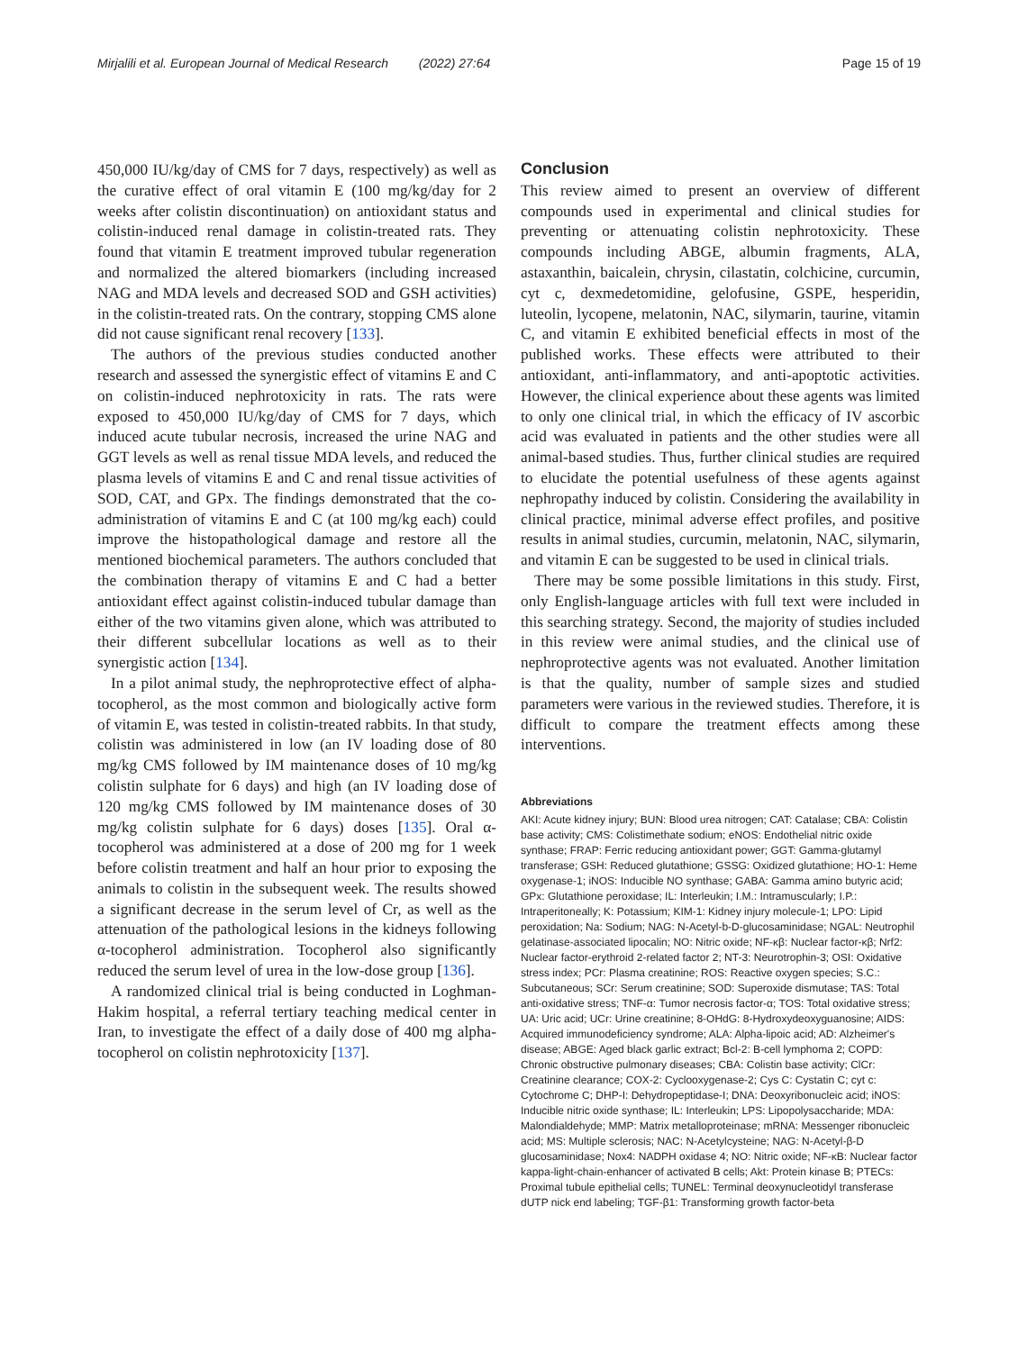Mirjalili et al. European Journal of Medical Research (2022) 27:64
Page 15 of 19
450,000 IU/kg/day of CMS for 7 days, respectively) as well as the curative effect of oral vitamin E (100 mg/kg/day for 2 weeks after colistin discontinuation) on antioxidant status and colistin-induced renal damage in colistin-treated rats. They found that vitamin E treatment improved tubular regeneration and normalized the altered biomarkers (including increased NAG and MDA levels and decreased SOD and GSH activities) in the colistin-treated rats. On the contrary, stopping CMS alone did not cause significant renal recovery [133].
The authors of the previous studies conducted another research and assessed the synergistic effect of vitamins E and C on colistin-induced nephrotoxicity in rats. The rats were exposed to 450,000 IU/kg/day of CMS for 7 days, which induced acute tubular necrosis, increased the urine NAG and GGT levels as well as renal tissue MDA levels, and reduced the plasma levels of vitamins E and C and renal tissue activities of SOD, CAT, and GPx. The findings demonstrated that the co-administration of vitamins E and C (at 100 mg/kg each) could improve the histopathological damage and restore all the mentioned biochemical parameters. The authors concluded that the combination therapy of vitamins E and C had a better antioxidant effect against colistin-induced tubular damage than either of the two vitamins given alone, which was attributed to their different subcellular locations as well as to their synergistic action [134].
In a pilot animal study, the nephroprotective effect of alpha-tocopherol, as the most common and biologically active form of vitamin E, was tested in colistin-treated rabbits. In that study, colistin was administered in low (an IV loading dose of 80 mg/kg CMS followed by IM maintenance doses of 10 mg/kg colistin sulphate for 6 days) and high (an IV loading dose of 120 mg/kg CMS followed by IM maintenance doses of 30 mg/kg colistin sulphate for 6 days) doses [135]. Oral α-tocopherol was administered at a dose of 200 mg for 1 week before colistin treatment and half an hour prior to exposing the animals to colistin in the subsequent week. The results showed a significant decrease in the serum level of Cr, as well as the attenuation of the pathological lesions in the kidneys following α-tocopherol administration. Tocopherol also significantly reduced the serum level of urea in the low-dose group [136].
A randomized clinical trial is being conducted in Loghman-Hakim hospital, a referral tertiary teaching medical center in Iran, to investigate the effect of a daily dose of 400 mg alpha-tocopherol on colistin nephrotoxicity [137].
Conclusion
This review aimed to present an overview of different compounds used in experimental and clinical studies for preventing or attenuating colistin nephrotoxicity. These compounds including ABGE, albumin fragments, ALA, astaxanthin, baicalein, chrysin, cilastatin, colchicine, curcumin, cyt c, dexmedetomidine, gelofusine, GSPE, hesperidin, luteolin, lycopene, melatonin, NAC, silymarin, taurine, vitamin C, and vitamin E exhibited beneficial effects in most of the published works. These effects were attributed to their antioxidant, anti-inflammatory, and anti-apoptotic activities. However, the clinical experience about these agents was limited to only one clinical trial, in which the efficacy of IV ascorbic acid was evaluated in patients and the other studies were all animal-based studies. Thus, further clinical studies are required to elucidate the potential usefulness of these agents against nephropathy induced by colistin. Considering the availability in clinical practice, minimal adverse effect profiles, and positive results in animal studies, curcumin, melatonin, NAC, silymarin, and vitamin E can be suggested to be used in clinical trials.
There may be some possible limitations in this study. First, only English-language articles with full text were included in this searching strategy. Second, the majority of studies included in this review were animal studies, and the clinical use of nephroprotective agents was not evaluated. Another limitation is that the quality, number of sample sizes and studied parameters were various in the reviewed studies. Therefore, it is difficult to compare the treatment effects among these interventions.
Abbreviations
AKI: Acute kidney injury; BUN: Blood urea nitrogen; CAT: Catalase; CBA: Colistin base activity; CMS: Colistimethate sodium; eNOS: Endothelial nitric oxide synthase; FRAP: Ferric reducing antioxidant power; GGT: Gamma-glutamyl transferase; GSH: Reduced glutathione; GSSG: Oxidized glutathione; HO-1: Heme oxygenase-1; iNOS: Inducible NO synthase; GABA: Gamma amino butyric acid; GPx: Glutathione peroxidase; IL: Interleukin; I.M.: Intramuscularly; I.P.: Intraperitoneally; K: Potassium; KIM-1: Kidney injury molecule-1; LPO: Lipid peroxidation; Na: Sodium; NAG: N-Acetyl-b-D-glucosaminidase; NGAL: Neutrophil gelatinase-associated lipocalin; NO: Nitric oxide; NF-κβ: Nuclear factor-κβ; Nrf2: Nuclear factor-erythroid 2-related factor 2; NT-3: Neurotrophin-3; OSI: Oxidative stress index; PCr: Plasma creatinine; ROS: Reactive oxygen species; S.C.: Subcutaneous; SCr: Serum creatinine; SOD: Superoxide dismutase; TAS: Total anti-oxidative stress; TNF-α: Tumor necrosis factor-α; TOS: Total oxidative stress; UA: Uric acid; UCr: Urine creatinine; 8-OHdG: 8-Hydroxydeoxyguanosine; AIDS: Acquired immunodeficiency syndrome; ALA: Alpha-lipoic acid; AD: Alzheimer's disease; ABGE: Aged black garlic extract; Bcl-2: B-cell lymphoma 2; COPD: Chronic obstructive pulmonary diseases; CBA: Colistin base activity; ClCr: Creatinine clearance; COX-2: Cyclooxygenase-2; Cys C: Cystatin C; cyt c: Cytochrome C; DHP-I: Dehydropeptidase-I; DNA: Deoxyribonucleic acid; iNOS: Inducible nitric oxide synthase; IL: Interleukin; LPS: Lipopolysaccharide; MDA: Malondialdehyde; MMP: Matrix metalloproteinase; mRNA: Messenger ribonucleic acid; MS: Multiple sclerosis; NAC: N-Acetylcysteine; NAG: N-Acetyl-β-D glucosaminidase; Nox4: NADPH oxidase 4; NO: Nitric oxide; NF-κB: Nuclear factor kappa-light-chain-enhancer of activated B cells; Akt: Protein kinase B; PTECs: Proximal tubule epithelial cells; TUNEL: Terminal deoxynucleotidyl transferase dUTP nick end labeling; TGF-β1: Transforming growth factor-beta